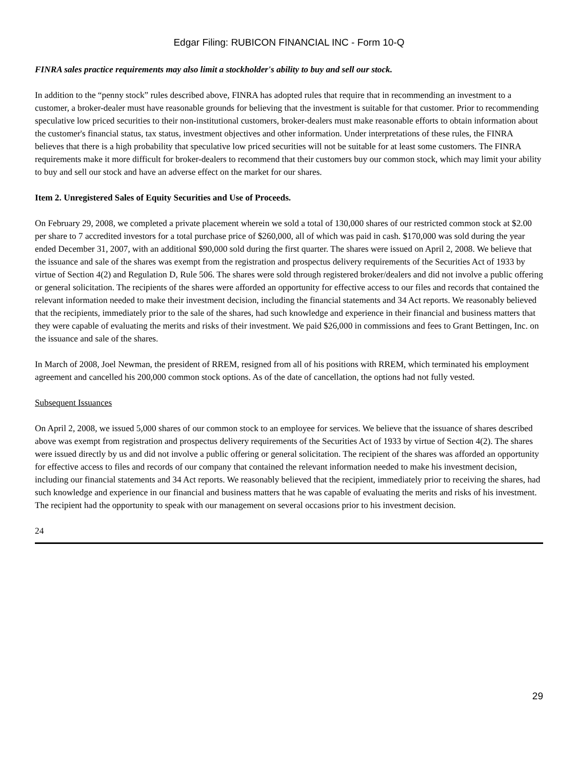Edgar Filing: RUBICON FINANCIAL INC - Form 10-Q
FINRA sales practice requirements may also limit a stockholder's ability to buy and sell our stock.
In addition to the “penny stock” rules described above, FINRA has adopted rules that require that in recommending an investment to a customer, a broker-dealer must have reasonable grounds for believing that the investment is suitable for that customer. Prior to recommending speculative low priced securities to their non-institutional customers, broker-dealers must make reasonable efforts to obtain information about the customer's financial status, tax status, investment objectives and other information. Under interpretations of these rules, the FINRA believes that there is a high probability that speculative low priced securities will not be suitable for at least some customers. The FINRA requirements make it more difficult for broker-dealers to recommend that their customers buy our common stock, which may limit your ability to buy and sell our stock and have an adverse effect on the market for our shares.
Item 2. Unregistered Sales of Equity Securities and Use of Proceeds.
On February 29, 2008, we completed a private placement wherein we sold a total of 130,000 shares of our restricted common stock at $2.00 per share to 7 accredited investors for a total purchase price of $260,000, all of which was paid in cash. $170,000 was sold during the year ended December 31, 2007, with an additional $90,000 sold during the first quarter. The shares were issued on April 2, 2008. We believe that the issuance and sale of the shares was exempt from the registration and prospectus delivery requirements of the Securities Act of 1933 by virtue of Section 4(2) and Regulation D, Rule 506. The shares were sold through registered broker/dealers and did not involve a public offering or general solicitation. The recipients of the shares were afforded an opportunity for effective access to our files and records that contained the relevant information needed to make their investment decision, including the financial statements and 34 Act reports. We reasonably believed that the recipients, immediately prior to the sale of the shares, had such knowledge and experience in their financial and business matters that they were capable of evaluating the merits and risks of their investment. We paid $26,000 in commissions and fees to Grant Bettingen, Inc. on the issuance and sale of the shares.
In March of 2008, Joel Newman, the president of RREM, resigned from all of his positions with RREM, which terminated his employment agreement and cancelled his 200,000 common stock options. As of the date of cancellation, the options had not fully vested.
Subsequent Issuances
On April 2, 2008, we issued 5,000 shares of our common stock to an employee for services. We believe that the issuance of shares described above was exempt from registration and prospectus delivery requirements of the Securities Act of 1933 by virtue of Section 4(2). The shares were issued directly by us and did not involve a public offering or general solicitation. The recipient of the shares was afforded an opportunity for effective access to files and records of our company that contained the relevant information needed to make his investment decision, including our financial statements and 34 Act reports. We reasonably believed that the recipient, immediately prior to receiving the shares, had such knowledge and experience in our financial and business matters that he was capable of evaluating the merits and risks of his investment. The recipient had the opportunity to speak with our management on several occasions prior to his investment decision.
24
29